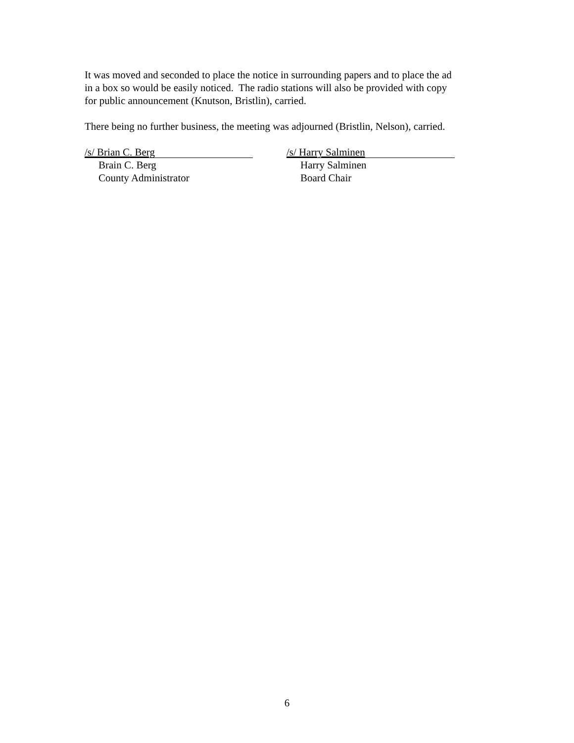It was moved and seconded to place the notice in surrounding papers and to place the ad
in a box so would be easily noticed. The radio stations will also be provided with copy
for public announcement (Knutson, Bristlin), carried.
There being no further business, the meeting was adjourned (Bristlin, Nelson), carried.
/s/ Brian C. Berg
Brain C. Berg
County Administrator
/s/ Harry Salminen
Harry Salminen
Board Chair
6